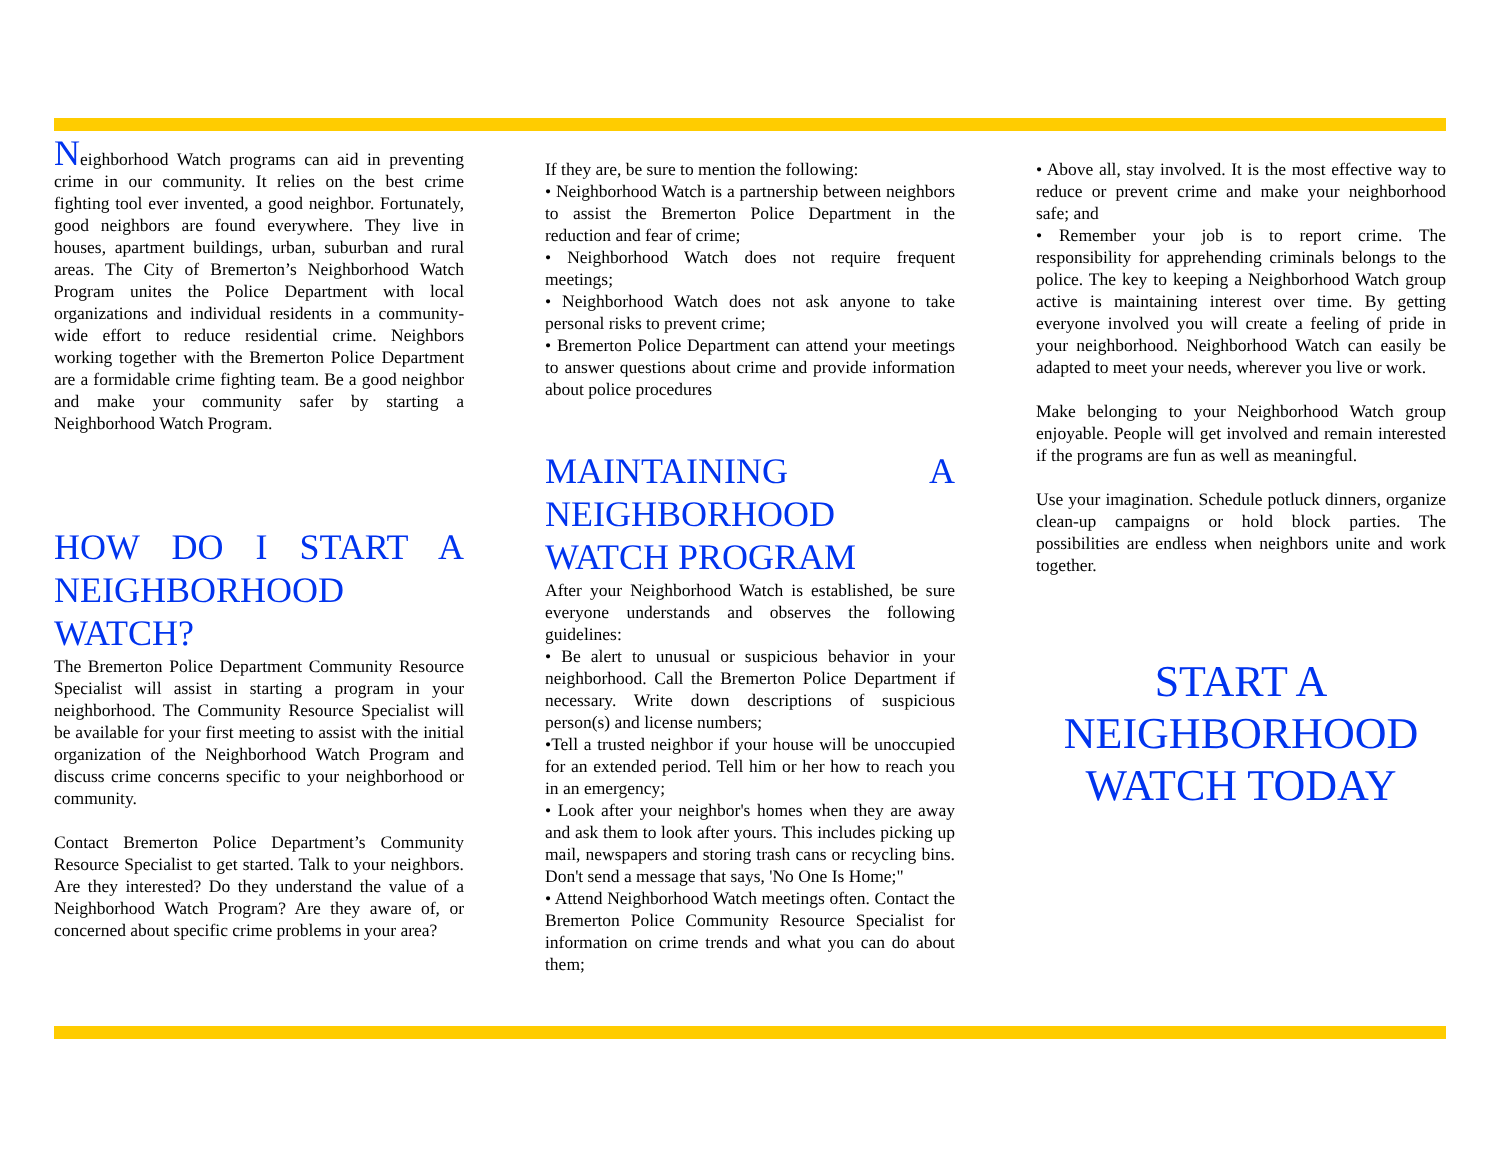Neighborhood Watch programs can aid in preventing crime in our community. It relies on the best crime fighting tool ever invented, a good neighbor. Fortunately, good neighbors are found everywhere. They live in houses, apartment buildings, urban, suburban and rural areas. The City of Bremerton’s Neighborhood Watch Program unites the Police Department with local organizations and individual residents in a community-wide effort to reduce residential crime. Neighbors working together with the Bremerton Police Department are a formidable crime fighting team. Be a good neighbor and make your community safer by starting a Neighborhood Watch Program.
HOW DO I START A NEIGHBORHOOD WATCH?
The Bremerton Police Department Community Resource Specialist will assist in starting a program in your neighborhood. The Community Resource Specialist will be available for your first meeting to assist with the initial organization of the Neighborhood Watch Program and discuss crime concerns specific to your neighborhood or community.
Contact Bremerton Police Department’s Community Resource Specialist to get started. Talk to your neighbors. Are they interested? Do they understand the value of a Neighborhood Watch Program? Are they aware of, or concerned about specific crime problems in your area?
If they are, be sure to mention the following:
• Neighborhood Watch is a partnership between neighbors to assist the Bremerton Police Department in the reduction and fear of crime;
• Neighborhood Watch does not require frequent meetings;
• Neighborhood Watch does not ask anyone to take personal risks to prevent crime;
• Bremerton Police Department can attend your meetings to answer questions about crime and provide information about police procedures
MAINTAINING A NEIGHBORHOOD WATCH PROGRAM
After your Neighborhood Watch is established, be sure everyone understands and observes the following guidelines:
• Be alert to unusual or suspicious behavior in your neighborhood. Call the Bremerton Police Department if necessary. Write down descriptions of suspicious person(s) and license numbers;
•Tell a trusted neighbor if your house will be unoccupied for an extended period. Tell him or her how to reach you in an emergency;
• Look after your neighbor's homes when they are away and ask them to look after yours. This includes picking up mail, newspapers and storing trash cans or recycling bins. Don't send a message that says, 'No One Is Home;"
• Attend Neighborhood Watch meetings often. Contact the Bremerton Police Community Resource Specialist for information on crime trends and what you can do about them;
• Above all, stay involved. It is the most effective way to reduce or prevent crime and make your neighborhood safe; and
• Remember your job is to report crime. The responsibility for apprehending criminals belongs to the police. The key to keeping a Neighborhood Watch group active is maintaining interest over time. By getting everyone involved you will create a feeling of pride in your neighborhood. Neighborhood Watch can easily be adapted to meet your needs, wherever you live or work.
Make belonging to your Neighborhood Watch group enjoyable. People will get involved and remain interested if the programs are fun as well as meaningful.
Use your imagination. Schedule potluck dinners, organize clean-up campaigns or hold block parties. The possibilities are endless when neighbors unite and work together.
START A NEIGHBORHOOD WATCH TODAY